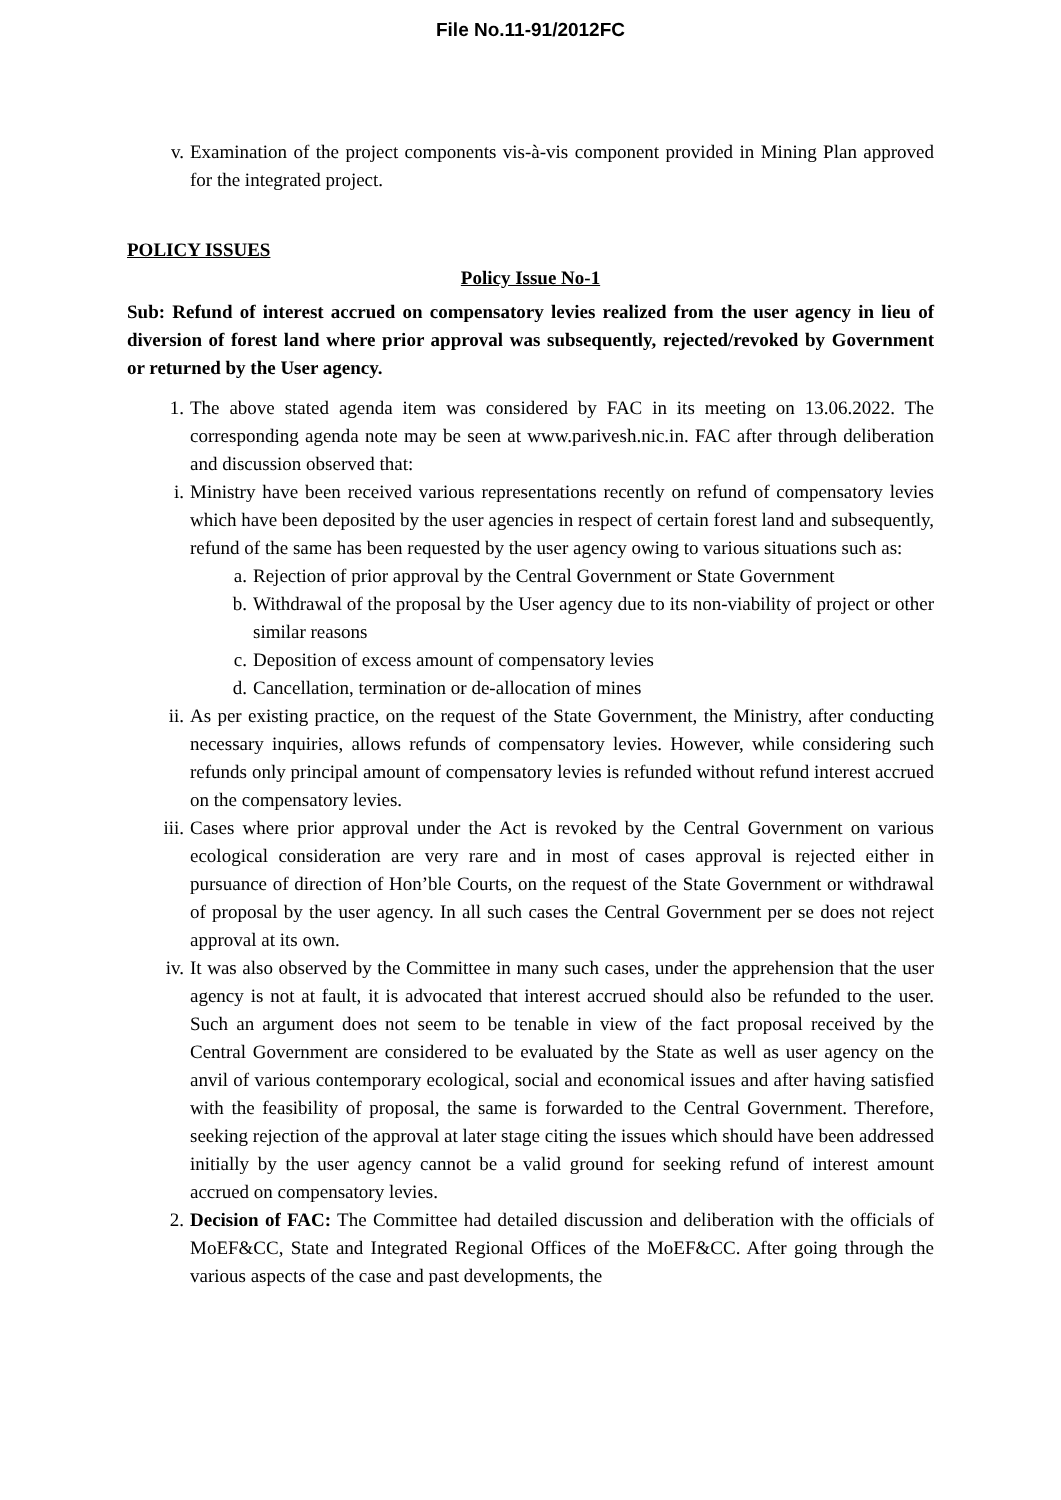File No.11-91/2012FC
v. Examination of the project components vis-à-vis component provided in Mining Plan approved for the integrated project.
POLICY ISSUES
Policy Issue No-1
Sub: Refund of interest accrued on compensatory levies realized from the user agency in lieu of diversion of forest land where prior approval was subsequently, rejected/revoked by Government or returned by the User agency.
1. The above stated agenda item was considered by FAC in its meeting on 13.06.2022. The corresponding agenda note may be seen at www.parivesh.nic.in. FAC after through deliberation and discussion observed that:
i. Ministry have been received various representations recently on refund of compensatory levies which have been deposited by the user agencies in respect of certain forest land and subsequently, refund of the same has been requested by the user agency owing to various situations such as:
a. Rejection of prior approval by the Central Government or State Government
b. Withdrawal of the proposal by the User agency due to its non-viability of project or other similar reasons
c. Deposition of excess amount of compensatory levies
d. Cancellation, termination or de-allocation of mines
ii. As per existing practice, on the request of the State Government, the Ministry, after conducting necessary inquiries, allows refunds of compensatory levies. However, while considering such refunds only principal amount of compensatory levies is refunded without refund interest accrued on the compensatory levies.
iii. Cases where prior approval under the Act is revoked by the Central Government on various ecological consideration are very rare and in most of cases approval is rejected either in pursuance of direction of Hon’ble Courts, on the request of the State Government or withdrawal of proposal by the user agency. In all such cases the Central Government per se does not reject approval at its own.
iv. It was also observed by the Committee in many such cases, under the apprehension that the user agency is not at fault, it is advocated that interest accrued should also be refunded to the user. Such an argument does not seem to be tenable in view of the fact proposal received by the Central Government are considered to be evaluated by the State as well as user agency on the anvil of various contemporary ecological, social and economical issues and after having satisfied with the feasibility of proposal, the same is forwarded to the Central Government. Therefore, seeking rejection of the approval at later stage citing the issues which should have been addressed initially by the user agency cannot be a valid ground for seeking refund of interest amount accrued on compensatory levies.
2. Decision of FAC: The Committee had detailed discussion and deliberation with the officials of MoEF&CC, State and Integrated Regional Offices of the MoEF&CC. After going through the various aspects of the case and past developments, the